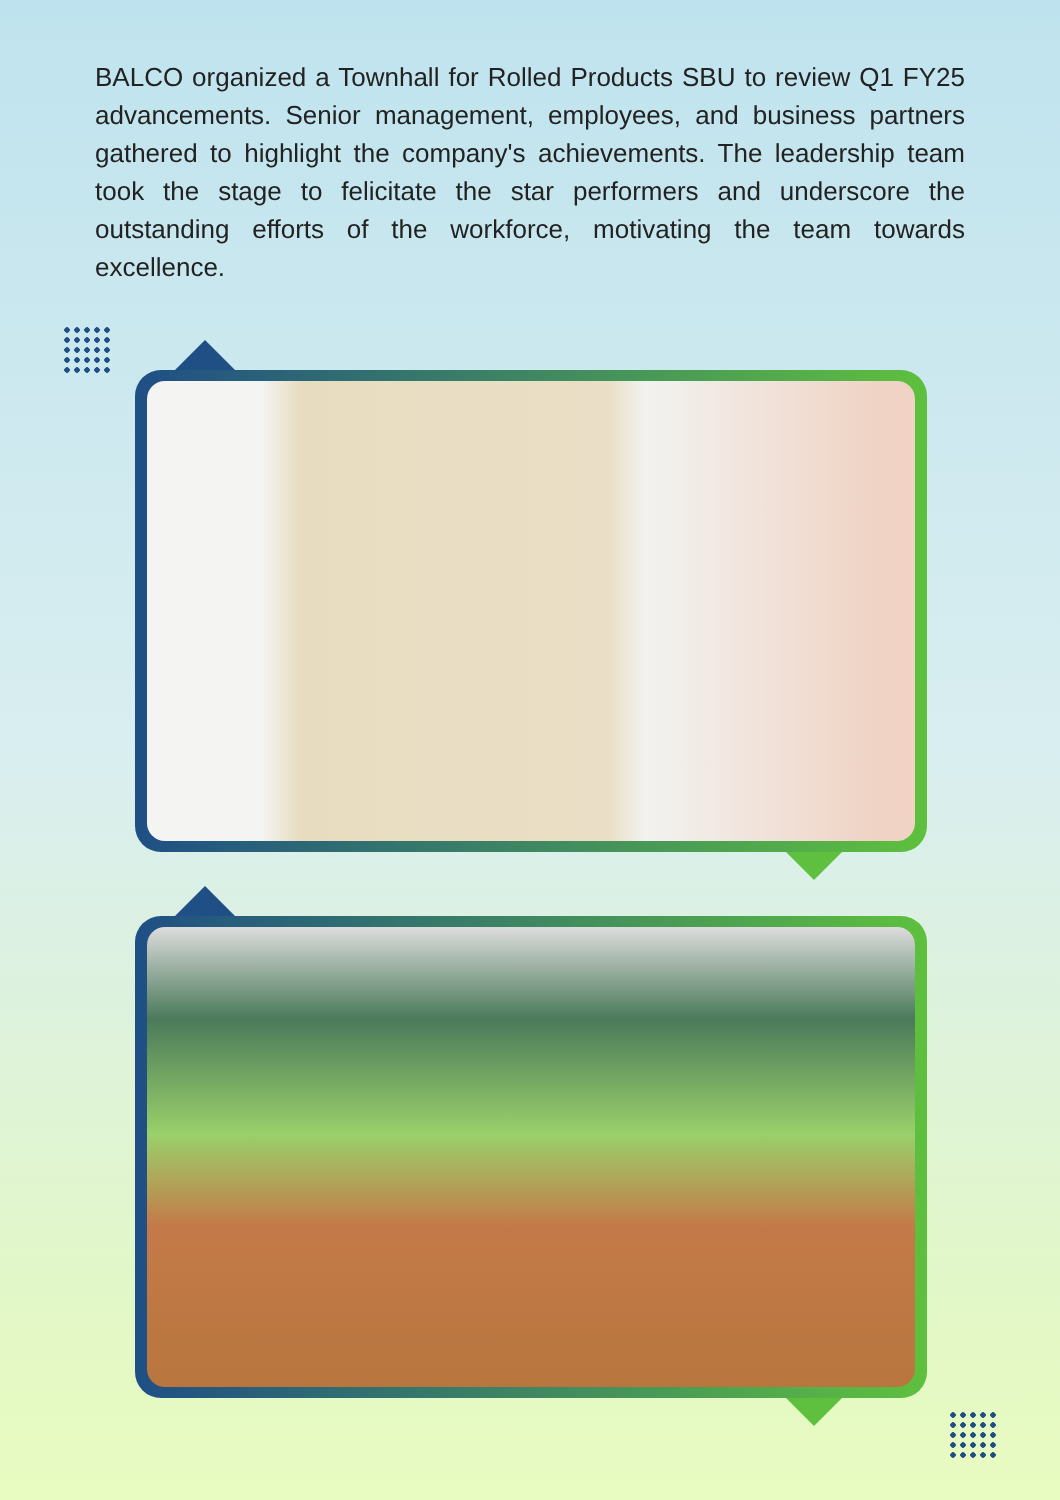BALCO organized a Townhall for Rolled Products SBU to review Q1 FY25 advancements. Senior management, employees, and business partners gathered to highlight the company's achievements. The leadership team took the stage to felicitate the star performers and underscore the outstanding efforts of the workforce, motivating the team towards excellence.